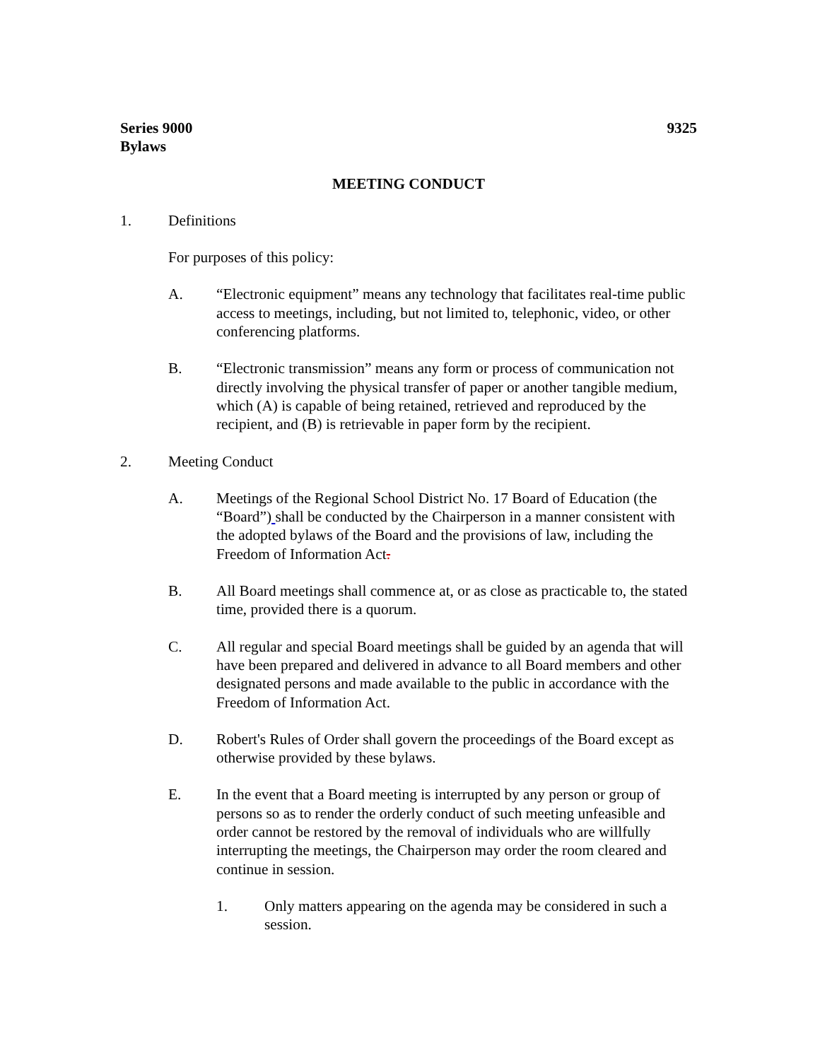Series 9000
Bylaws
9325
MEETING CONDUCT
1. Definitions
For purposes of this policy:
A. “Electronic equipment” means any technology that facilitates real-time public access to meetings, including, but not limited to, telephonic, video, or other conferencing platforms.
B. “Electronic transmission” means any form or process of communication not directly involving the physical transfer of paper or another tangible medium, which (A) is capable of being retained, retrieved and reproduced by the recipient, and (B) is retrievable in paper form by the recipient.
2. Meeting Conduct
A. Meetings of the Regional School District No. 17 Board of Education (the “Board”) shall be conducted by the Chairperson in a manner consistent with the adopted bylaws of the Board and the provisions of law, including the Freedom of Information Act.
B. All Board meetings shall commence at, or as close as practicable to, the stated time, provided there is a quorum.
C. All regular and special Board meetings shall be guided by an agenda that will have been prepared and delivered in advance to all Board members and other designated persons and made available to the public in accordance with the Freedom of Information Act.
D. Robert's Rules of Order shall govern the proceedings of the Board except as otherwise provided by these bylaws.
E. In the event that a Board meeting is interrupted by any person or group of persons so as to render the orderly conduct of such meeting unfeasible and order cannot be restored by the removal of individuals who are willfully interrupting the meetings, the Chairperson may order the room cleared and continue in session.
1. Only matters appearing on the agenda may be considered in such a session.